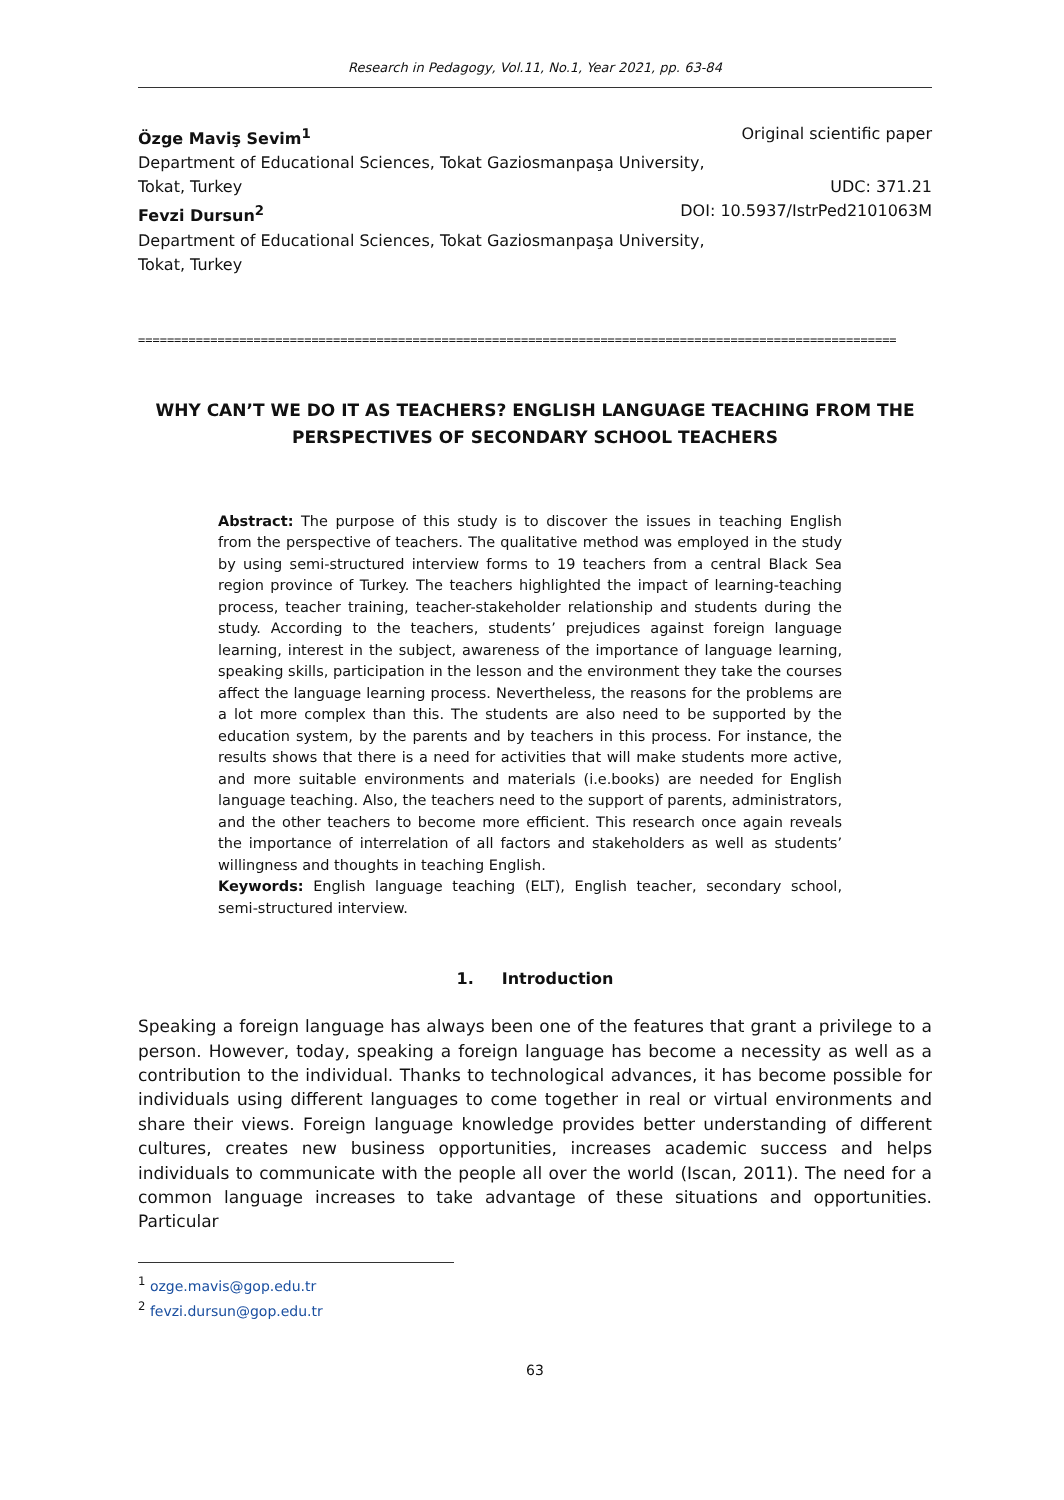Research in Pedagogy, Vol.11, No.1, Year 2021, pp. 63-84
Özge Maviş Sevim<sup>1</sup> Original scientific paper
Department of Educational Sciences, Tokat Gaziosmanpaşa University,
Tokat, Turkey UDC: 371.21
Fevzi Dursun<sup>2</sup> DOI: 10.5937/IstrPed2101063M
Department of Educational Sciences, Tokat Gaziosmanpaşa University,
Tokat, Turkey
=========================================================================================================
WHY CAN’T WE DO IT AS TEACHERS? ENGLISH LANGUAGE TEACHING FROM THE PERSPECTIVES OF SECONDARY SCHOOL TEACHERS
Abstract: The purpose of this study is to discover the issues in teaching English from the perspective of teachers. The qualitative method was employed in the study by using semi-structured interview forms to 19 teachers from a central Black Sea region province of Turkey. The teachers highlighted the impact of learning-teaching process, teacher training, teacher-stakeholder relationship and students during the study. According to the teachers, students’ prejudices against foreign language learning, interest in the subject, awareness of the importance of language learning, speaking skills, participation in the lesson and the environment they take the courses affect the language learning process. Nevertheless, the reasons for the problems are a lot more complex than this. The students are also need to be supported by the education system, by the parents and by teachers in this process. For instance, the results shows that there is a need for activities that will make students more active, and more suitable environments and materials (i.e.books) are needed for English language teaching. Also, the teachers need to the support of parents, administrators, and the other teachers to become more efficient. This research once again reveals the importance of interrelation of all factors and stakeholders as well as students’ willingness and thoughts in teaching English.
Keywords: English language teaching (ELT), English teacher, secondary school, semi-structured interview.
1. Introduction
Speaking a foreign language has always been one of the features that grant a privilege to a person. However, today, speaking a foreign language has become a necessity as well as a contribution to the individual. Thanks to technological advances, it has become possible for individuals using different languages to come together in real or virtual environments and share their views. Foreign language knowledge provides better understanding of different cultures, creates new business opportunities, increases academic success and helps individuals to communicate with the people all over the world (Iscan, 2011). The need for a common language increases to take advantage of these situations and opportunities. Particular
<sup>1</sup> ozge.mavis@gop.edu.tr
<sup>2</sup> fevzi.dursun@gop.edu.tr
63